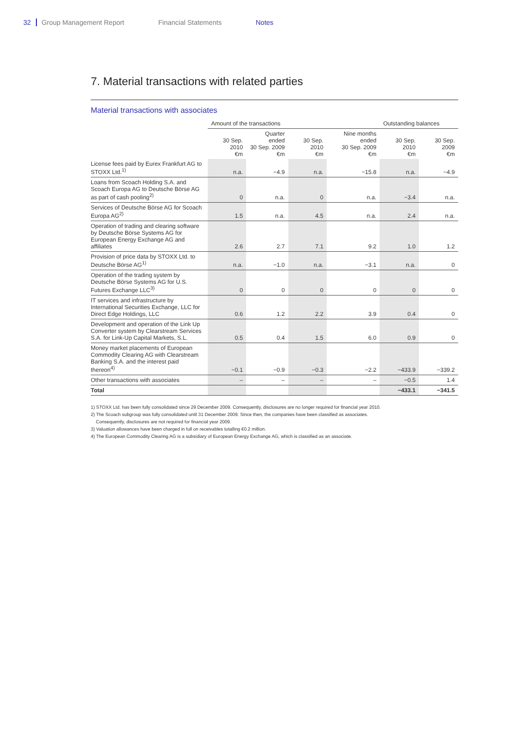32 Group Management Report Financial Statements Notes
7. Material transactions with related parties
Material transactions with associates
| | Amount of the transactions | | | | Outstanding balances | |
| --- | --- | --- | --- | --- | --- | --- |
| | 30 Sep. 2010 €m | Quarter ended 30 Sep. 2009 €m | 30 Sep. 2010 €m | Nine months ended 30 Sep. 2009 €m | 30 Sep. 2010 €m | 30 Sep. 2009 €m |
| License fees paid by Eurex Frankfurt AG to STOXX Ltd.<sup>1)</sup> | n.a. | −4.9 | n.a. | −15.8 | n.a. | −4.9 |
| Loans from Scoach Holding S.A. and Scoach Europa AG to Deutsche Börse AG as part of cash pooling<sup>2)</sup> | 0 | n.a. | 0 | n.a. | −3.4 | n.a. |
| Services of Deutsche Börse AG for Scoach Europa AG<sup>2)</sup> | 1.5 | n.a. | 4.5 | n.a. | 2.4 | n.a. |
| Operation of trading and clearing software by Deutsche Börse Systems AG for European Energy Exchange AG and affiliates | 2.6 | 2.7 | 7.1 | 9.2 | 1.0 | 1.2 |
| Provision of price data by STOXX Ltd. to Deutsche Börse AG<sup>1)</sup> | n.a. | −1.0 | n.a. | −3.1 | n.a. | 0 |
| Operation of the trading system by Deutsche Börse Systems AG for U.S. Futures Exchange LLC<sup>3)</sup> | 0 | 0 | 0 | 0 | 0 | 0 |
| IT services and infrastructure by International Securities Exchange, LLC for Direct Edge Holdings, LLC | 0.6 | 1.2 | 2.2 | 3.9 | 0.4 | 0 |
| Development and operation of the Link Up Converter system by Clearstream Services S.A. for Link-Up Capital Markets, S.L. | 0.5 | 0.4 | 1.5 | 6.0 | 0.9 | 0 |
| Money market placements of European Commodity Clearing AG with Clearstream Banking S.A. and the interest paid thereon<sup>4)</sup> | −0.1 | −0.9 | −0.3 | −2.2 | −433.9 | −339.2 |
| Other transactions with associates | – | – | – | – | −0.5 | 1.4 |
| Total | | | | | −433.1 | −341.5 |
1) STOXX Ltd. has been fully consolidated since 29 December 2009. Consequently, disclosures are no longer required for financial year 2010.
2) The Scoach subgroup was fully consolidated until 31 December 2009. Since then, the companies have been classified as associates.
Consequently, disclosures are not required for financial year 2009.
3) Valuation allowances have been charged in full on receivables totalling €0.2 million.
4) The European Commodity Clearing AG is a subsidiary of European Energy Exchange AG, which is classified as an associate.